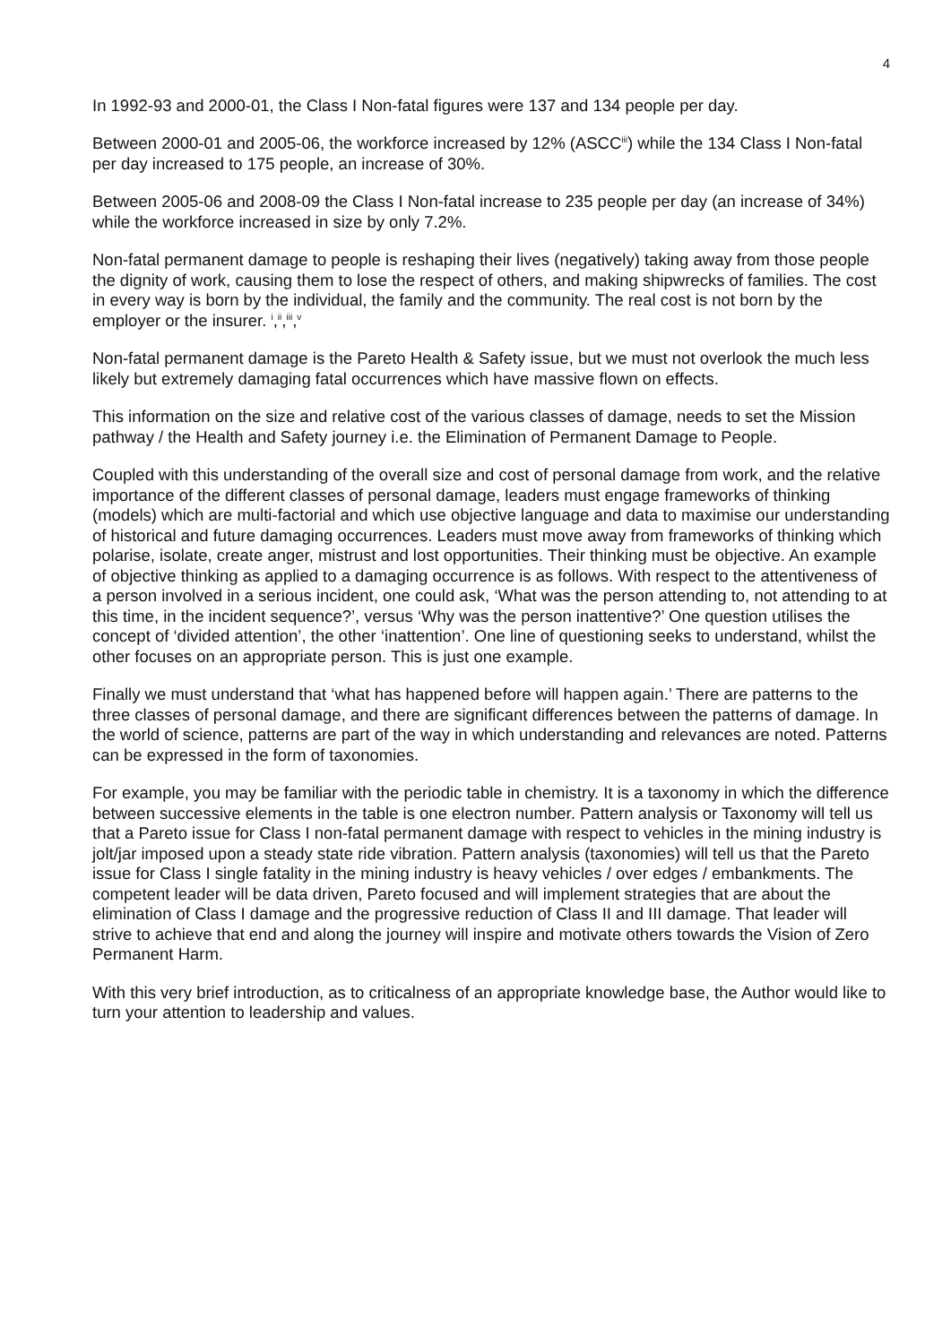4
In 1992-93 and 2000-01, the Class I Non-fatal figures were 137 and 134 people per day.
Between 2000-01 and 2005-06, the workforce increased by 12% (ASCC<sup>iii</sup>) while the 134 Class I Non-fatal per day increased to 175 people, an increase of 30%.
Between 2005-06 and 2008-09 the Class I Non-fatal increase to 235 people per day (an increase of 34%) while the workforce increased in size by only 7.2%.
Non-fatal permanent damage to people is reshaping their lives (negatively) taking away from those people the dignity of work, causing them to lose the respect of others, and making shipwrecks of families. The cost in every way is born by the individual, the family and the community. The real cost is not born by the employer or the insurer. <sup>i</sup>,<sup>ii</sup>,<sup>iii</sup>,<sup>v</sup>
Non-fatal permanent damage is the Pareto Health & Safety issue, but we must not overlook the much less likely but extremely damaging fatal occurrences which have massive flown on effects.
This information on the size and relative cost of the various classes of damage, needs to set the Mission pathway / the Health and Safety journey i.e. the Elimination of Permanent Damage to People.
Coupled with this understanding of the overall size and cost of personal damage from work, and the relative importance of the different classes of personal damage, leaders must engage frameworks of thinking (models) which are multi-factorial and which use objective language and data to maximise our understanding of historical and future damaging occurrences. Leaders must move away from frameworks of thinking which polarise, isolate, create anger, mistrust and lost opportunities. Their thinking must be objective. An example of objective thinking as applied to a damaging occurrence is as follows. With respect to the attentiveness of a person involved in a serious incident, one could ask, ‘What was the person attending to, not attending to at this time, in the incident sequence?’, versus ‘Why was the person inattentive?’ One question utilises the concept of ‘divided attention’, the other ‘inattention’. One line of questioning seeks to understand, whilst the other focuses on an appropriate person. This is just one example.
Finally we must understand that ‘what has happened before will happen again.’ There are patterns to the three classes of personal damage, and there are significant differences between the patterns of damage. In the world of science, patterns are part of the way in which understanding and relevances are noted. Patterns can be expressed in the form of taxonomies.
For example, you may be familiar with the periodic table in chemistry. It is a taxonomy in which the difference between successive elements in the table is one electron number. Pattern analysis or Taxonomy will tell us that a Pareto issue for Class I non-fatal permanent damage with respect to vehicles in the mining industry is jolt/jar imposed upon a steady state ride vibration. Pattern analysis (taxonomies) will tell us that the Pareto issue for Class I single fatality in the mining industry is heavy vehicles / over edges / embankments. The competent leader will be data driven, Pareto focused and will implement strategies that are about the elimination of Class I damage and the progressive reduction of Class II and III damage. That leader will strive to achieve that end and along the journey will inspire and motivate others towards the Vision of Zero Permanent Harm.
With this very brief introduction, as to criticalness of an appropriate knowledge base, the Author would like to turn your attention to leadership and values.